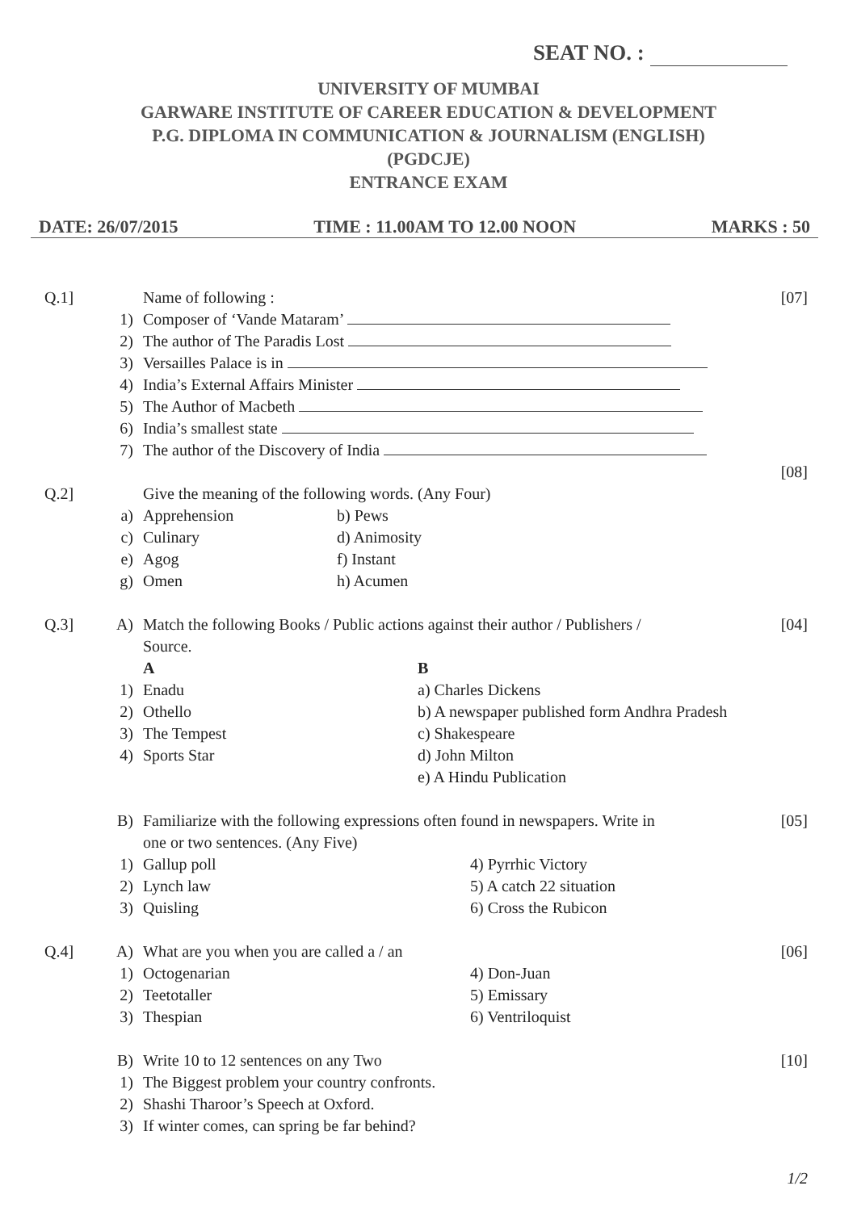SEAT NO. :
UNIVERSITY OF MUMBAI
GARWARE INSTITUTE OF CAREER EDUCATION & DEVELOPMENT
P.G. DIPLOMA IN COMMUNICATION & JOURNALISM (ENGLISH)
(PGDCJE)
ENTRANCE EXAM
DATE: 26/07/2015 TIME : 11.00AM TO 12.00 NOON MARKS : 50
Q.1] Name of following : [07]
1) Composer of ‘Vande Mataram’
2) The author of The Paradis Lost
3) Versailles Palace is in
4) India’s External Affairs Minister
5) The Author of Macbeth
6) India’s smallest state
7) The author of the Discovery of India
[08]
Q.2] Give the meaning of the following words. (Any Four)
a) Apprehension b) Pews
c) Culinary d) Animosity
e) Agog f) Instant
g) Omen h) Acumen
Q.3] A) Match the following Books / Public actions against their author / Publishers /
[04]
Source.
A B
1) Enadu a) Charles Dickens
2) Othello b) A newspaper published form Andhra Pradesh
3) The Tempest c) Shakespeare
4) Sports Star d) John Milton
e) A Hindu Publication
B) Familiarize with the following expressions often found in newspapers. Write in
[05]
one or two sentences. (Any Five)
1) Gallup poll 4) Pyrrhic Victory
2) Lynch law 5) A catch 22 situation
3) Quisling 6) Cross the Rubicon
Q.4] A) What are you when you are called a / an
[06]
1) Octogenarian 4) Don-Juan
2) Teetotaller 5) Emissary
3) Thespian 6) Ventriloquist
B) Write 10 to 12 sentences on any Two
[10]
1) The Biggest problem your country confronts.
2) Shashi Tharoor’s Speech at Oxford.
3) If winter comes, can spring be far behind?
1/2